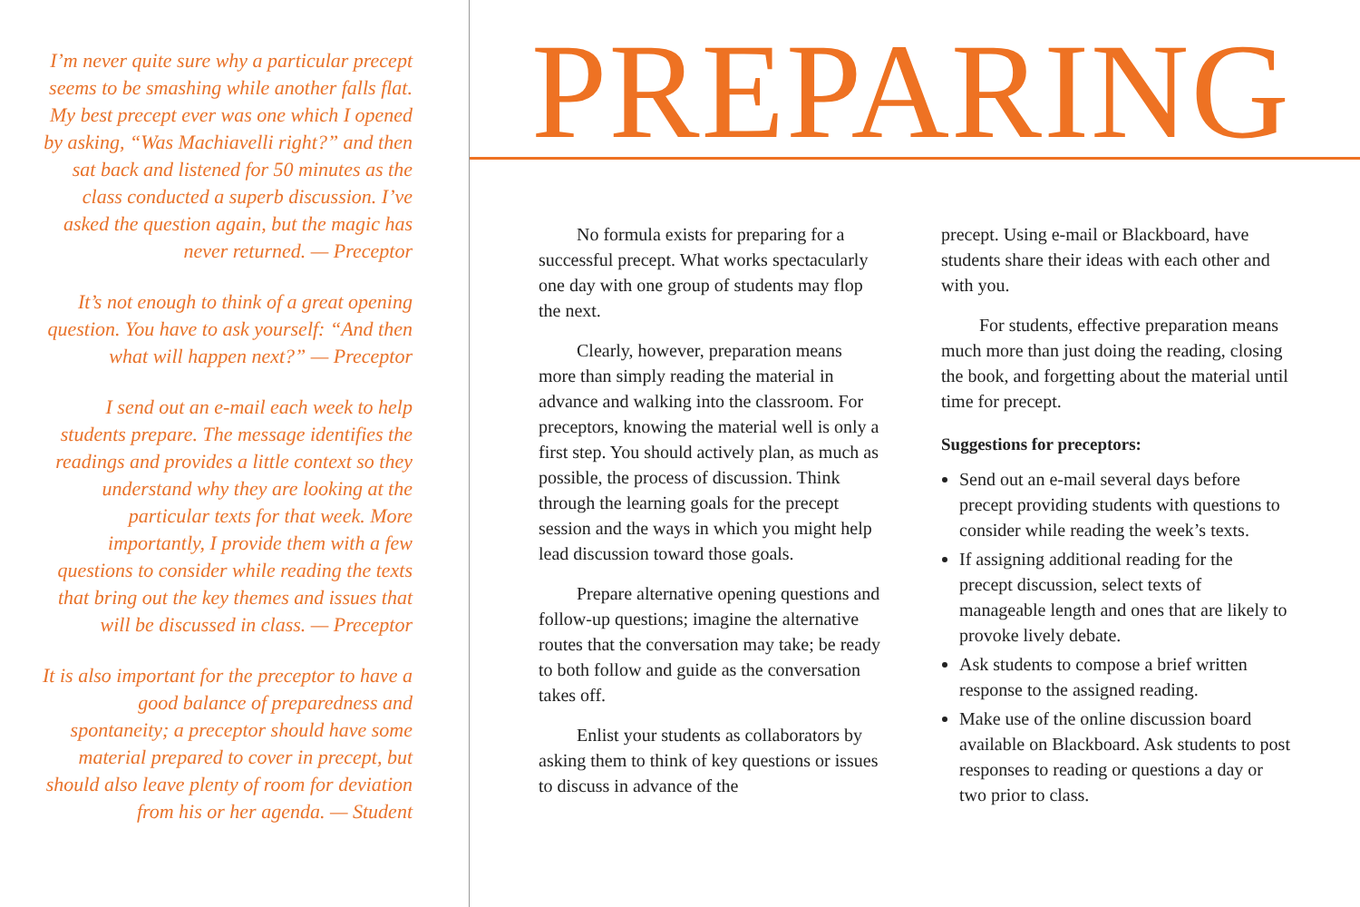I’m never quite sure why a particular precept seems to be smashing while another falls flat. My best precept ever was one which I opened by asking, “Was Machiavelli right?” and then sat back and listened for 50 minutes as the class conducted a superb discussion. I’ve asked the question again, but the magic has never returned. — Preceptor
It’s not enough to think of a great opening question. You have to ask yourself: “And then what will happen next?” — Preceptor
I send out an e-mail each week to help students prepare. The message identifies the readings and provides a little context so they understand why they are looking at the particular texts for that week. More importantly, I provide them with a few questions to consider while reading the texts that bring out the key themes and issues that will be discussed in class. — Preceptor
It is also important for the preceptor to have a good balance of preparedness and spontaneity; a preceptor should have some material prepared to cover in precept, but should also leave plenty of room for deviation from his or her agenda. — Student
PREPARING
No formula exists for preparing for a successful precept. What works spectacularly one day with one group of students may flop the next.
Clearly, however, preparation means more than simply reading the material in advance and walking into the classroom. For preceptors, knowing the material well is only a first step. You should actively plan, as much as possible, the process of discussion. Think through the learning goals for the precept session and the ways in which you might help lead discussion toward those goals.
Prepare alternative opening questions and follow-up questions; imagine the alternative routes that the conversation may take; be ready to both follow and guide as the conversation takes off.
Enlist your students as collaborators by asking them to think of key questions or issues to discuss in advance of the
precept. Using e-mail or Blackboard, have students share their ideas with each other and with you.
For students, effective preparation means much more than just doing the reading, closing the book, and forgetting about the material until time for precept.
Suggestions for preceptors:
Send out an e-mail several days before precept providing students with questions to consider while reading the week’s texts.
If assigning additional reading for the precept discussion, select texts of manageable length and ones that are likely to provoke lively debate.
Ask students to compose a brief written response to the assigned reading.
Make use of the online discussion board available on Blackboard. Ask students to post responses to reading or questions a day or two prior to class.